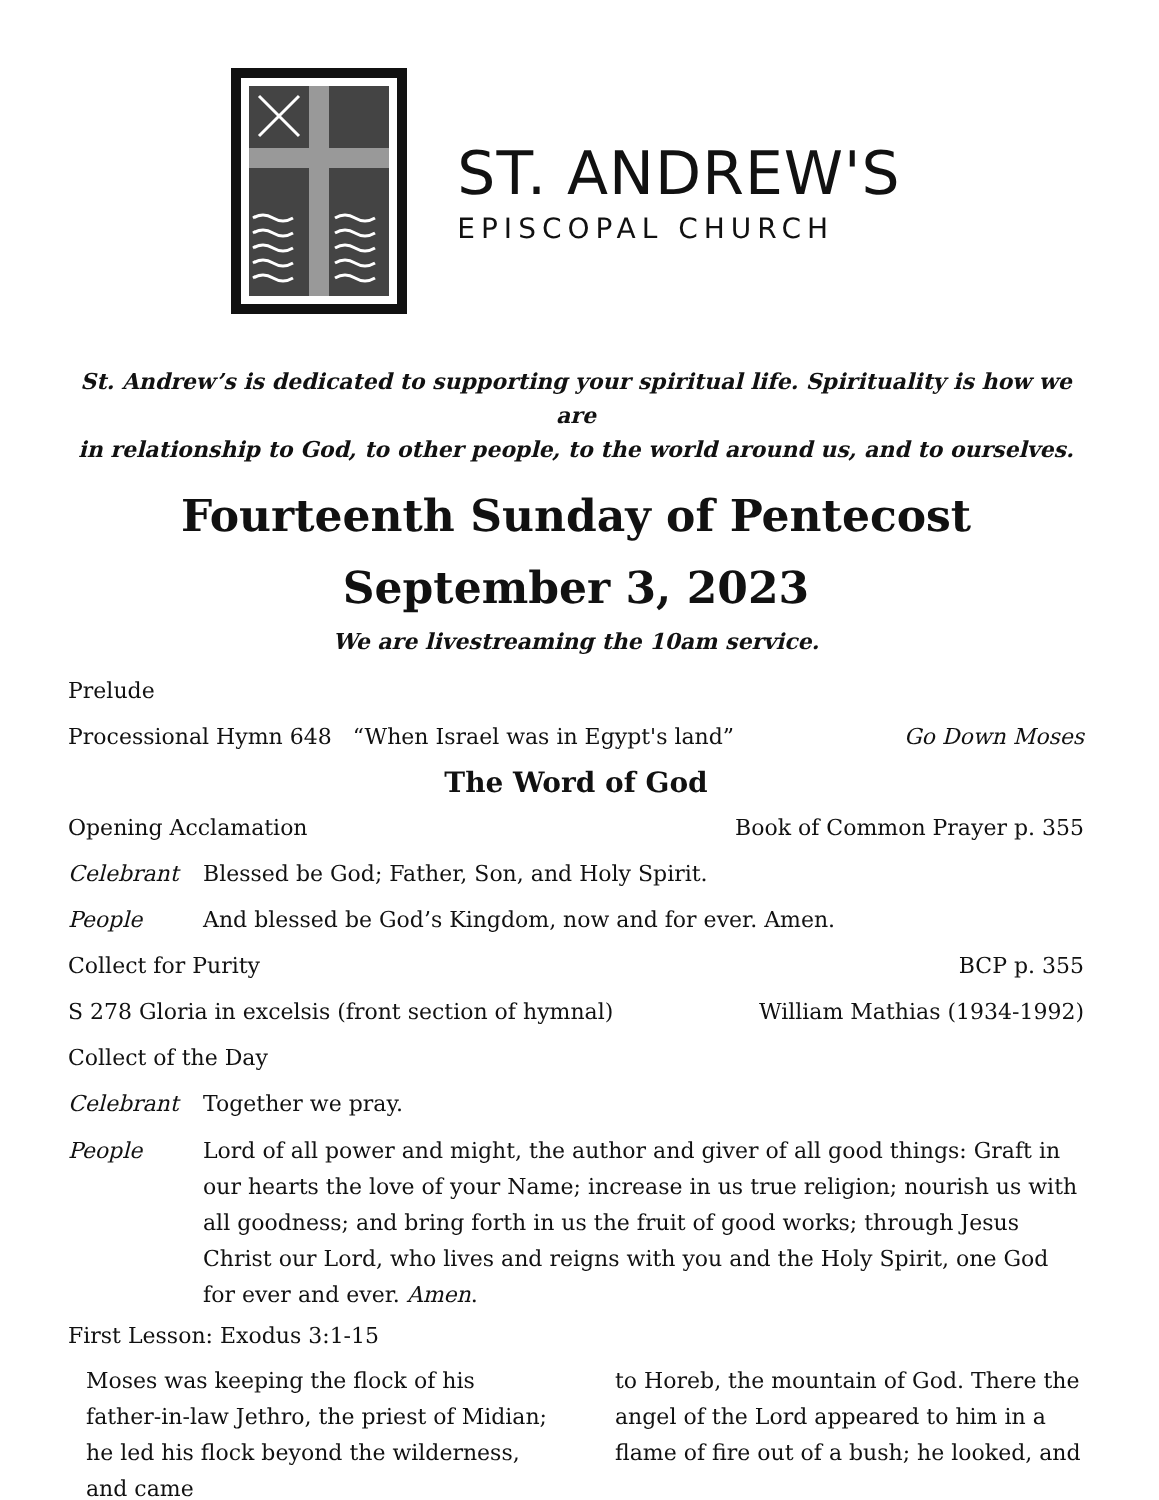ST. ANDREW'S
EPISCOPAL CHURCH
St. Andrew’s is dedicated to supporting your spiritual life. Spirituality is how we are
in relationship to God, to other people, to the world around us, and to ourselves.
Fourteenth Sunday of Pentecost
September 3, 2023
We are livestreaming the 10am service.
Prelude
Processional Hymn 648 “When Israel was in Egypt's land” Go Down Moses
The Word of God
Opening Acclamation Book of Common Prayer p. 355
Celebrant Blessed be God; Father, Son, and Holy Spirit.
People And blessed be God’s Kingdom, now and for ever. Amen.
Collect for Purity BCP p. 355
S 278 Gloria in excelsis (front section of hymnal) William Mathias (1934-1992)
Collect of the Day
Celebrant Together we pray.
People Lord of all power and might, the author and giver of all good things: Graft in our hearts the love of your Name; increase in us true religion; nourish us with all goodness; and bring forth in us the fruit of good works; through Jesus Christ our Lord, who lives and reigns with you and the Holy Spirit, one God for ever and ever. Amen.
First Lesson: Exodus 3:1-15
Moses was keeping the flock of his father-in-law Jethro, the priest of Midian; he led his flock beyond the wilderness, and came
to Horeb, the mountain of God. There the angel of the Lord appeared to him in a flame of fire out of a bush; he looked, and